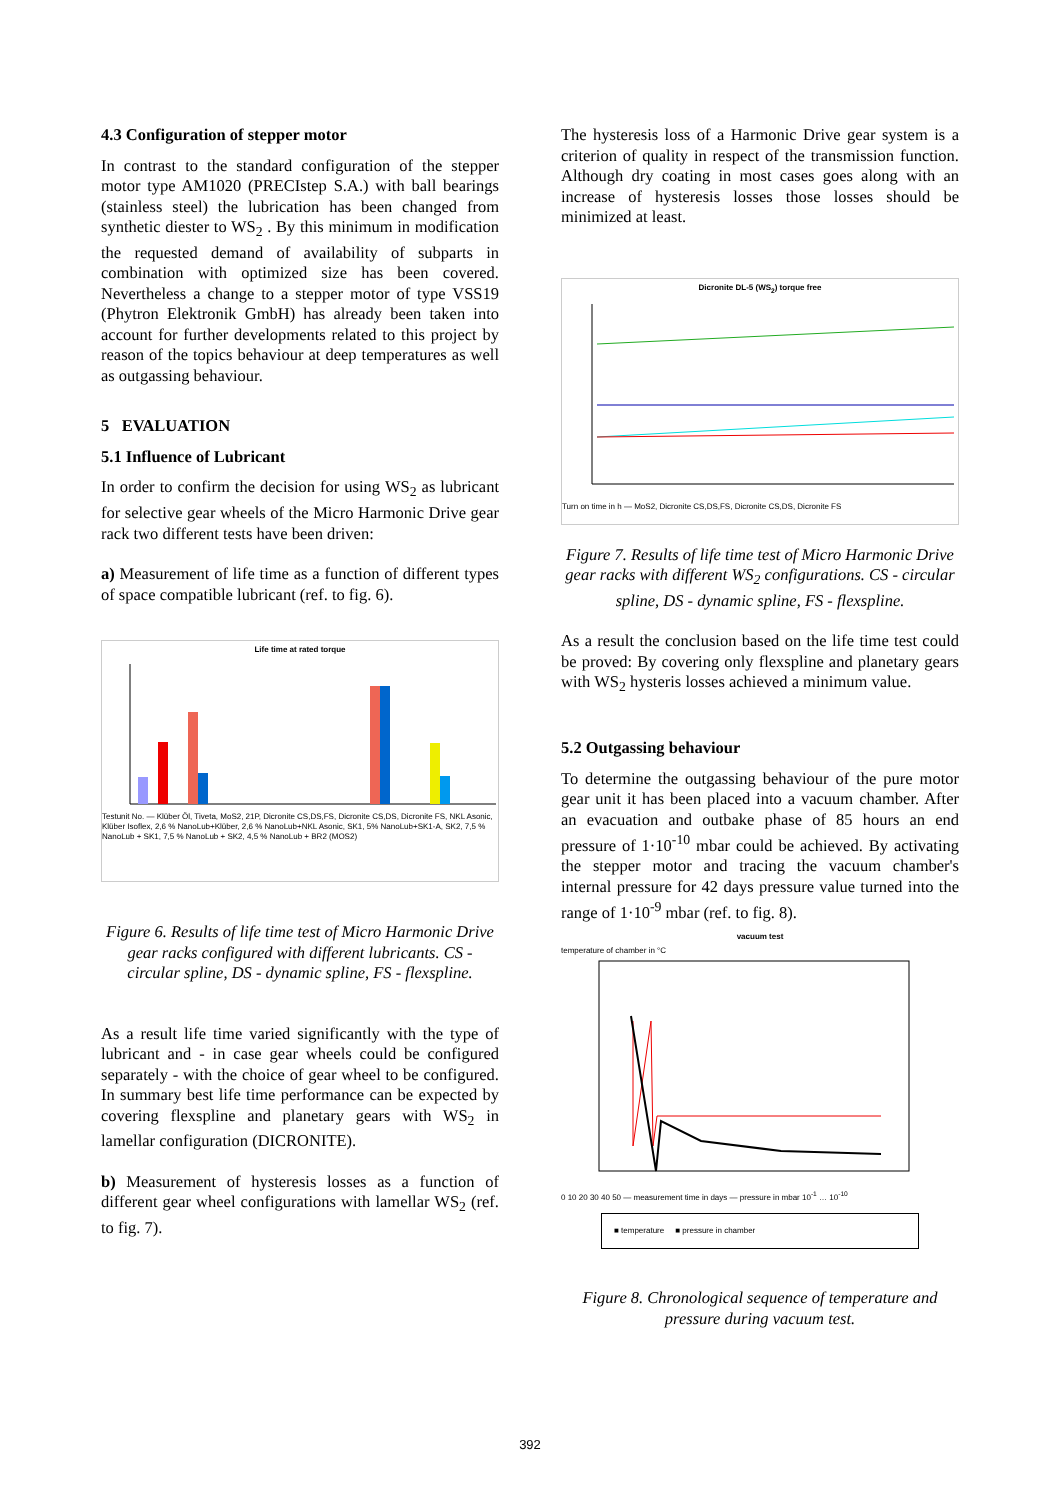4.3 Configuration of stepper motor
In contrast to the standard configuration of the stepper motor type AM1020 (PRECIstep S.A.) with ball bearings (stainless steel) the lubrication has been changed from synthetic diester to WS<sub>2</sub> . By this minimum in modification the requested demand of availability of subparts in combination with optimized size has been covered. Nevertheless a change to a stepper motor of type VSS19 (Phytron Elektronik GmbH) has already been taken into account for further developments related to this project by reason of the topics behaviour at deep temperatures as well as outgassing behaviour.
5 EVALUATION
5.1 Influence of Lubricant
In order to confirm the decision for using WS<sub>2</sub> as lubricant for selective gear wheels of the Micro Harmonic Drive gear rack two different tests have been driven:
a) Measurement of life time as a function of different types of space compatible lubricant (ref. to fig. 6).
Life time at rated torque
Testunit No. — Klüber Öl, Tiveta, MoS2, 21P, Dicronite CS,DS,FS, Dicronite CS,DS, Dicronite FS, NKL Asonic, Klüber Isoflex, 2,6 % NanoLub+Klüber, 2,6 % NanoLub+NKL Asonic, SK1, 5% NanoLub+SK1-A, SK2, 7,5 % NanoLub + SK1, 7,5 % NanoLub + SK2, 4,5 % NanoLub + BR2 (MOS2)
Figure 6. Results of life time test of Micro Harmonic Drive gear racks configured with different lubricants. CS - circular spline, DS - dynamic spline, FS - flexspline.
As a result life time varied significantly with the type of lubricant and - in case gear wheels could be configured separately - with the choice of gear wheel to be configured. In summary best life time performance can be expected by covering flexspline and planetary gears with WS<sub>2</sub> in lamellar configuration (DICRONITE).
b) Measurement of hysteresis losses as a function of different gear wheel configurations with lamellar WS<sub>2</sub> (ref. to fig. 7).
The hysteresis loss of a Harmonic Drive gear system is a criterion of quality in respect of the transmission function. Although dry coating in most cases goes along with an increase of hysteresis losses those losses should be minimized at least.
Dicronite DL-5 (WS<sub>2</sub>) torque free
Turn on time in h — MoS2, Dicronite CS,DS,FS, Dicronite CS,DS, Dicronite FS
Figure 7. Results of life time test of Micro Harmonic Drive gear racks with different WS<sub>2</sub> configurations. CS - circular spline, DS - dynamic spline, FS - flexspline.
As a result the conclusion based on the life time test could be proved: By covering only flexspline and planetary gears with WS<sub>2</sub> hysteris losses achieved a minimum value.
5.2 Outgassing behaviour
To determine the outgassing behaviour of the pure motor gear unit it has been placed into a vacuum chamber. After an evacuation and outbake phase of 85 hours an end pressure of 1·10<sup>-10</sup> mbar could be achieved. By activating the stepper motor and tracing the vacuum chamber's internal pressure for 42 days pressure value turned into the range of 1·10<sup>-9</sup> mbar (ref. to fig. 8).
vacuum test
temperature of chamber in °C
0 10 20 30 40 50 — measurement time in days — pressure in mbar 10<sup>-1</sup> … 10<sup>-10</sup>
■ temperature ■ pressure in chamber
Figure 8. Chronological sequence of temperature and pressure during vacuum test.
392